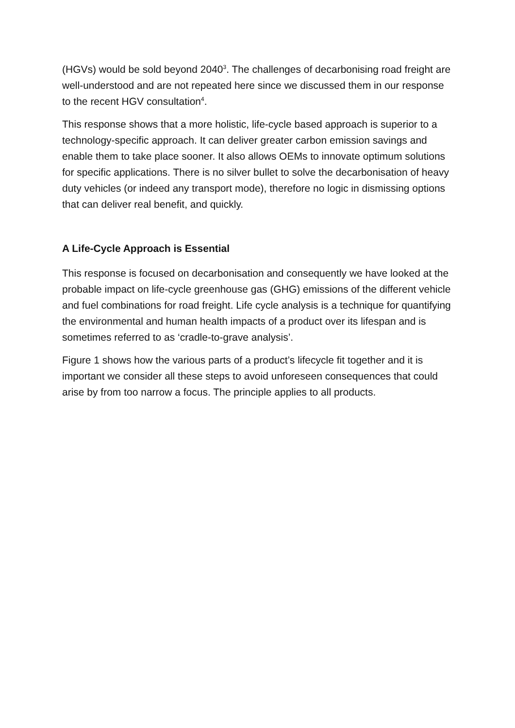(HGVs) would be sold beyond 2040<sup>3</sup>. The challenges of decarbonising road freight are well-understood and are not repeated here since we discussed them in our response to the recent HGV consultation<sup>4</sup>.
This response shows that a more holistic, life-cycle based approach is superior to a technology-specific approach. It can deliver greater carbon emission savings and enable them to take place sooner. It also allows OEMs to innovate optimum solutions for specific applications. There is no silver bullet to solve the decarbonisation of heavy duty vehicles (or indeed any transport mode), therefore no logic in dismissing options that can deliver real benefit, and quickly.
A Life-Cycle Approach is Essential
This response is focused on decarbonisation and consequently we have looked at the probable impact on life-cycle greenhouse gas (GHG) emissions of the different vehicle and fuel combinations for road freight. Life cycle analysis is a technique for quantifying the environmental and human health impacts of a product over its lifespan and is sometimes referred to as ‘cradle-to-grave analysis’.
Figure 1 shows how the various parts of a product’s lifecycle fit together and it is important we consider all these steps to avoid unforeseen consequences that could arise by from too narrow a focus. The principle applies to all products.